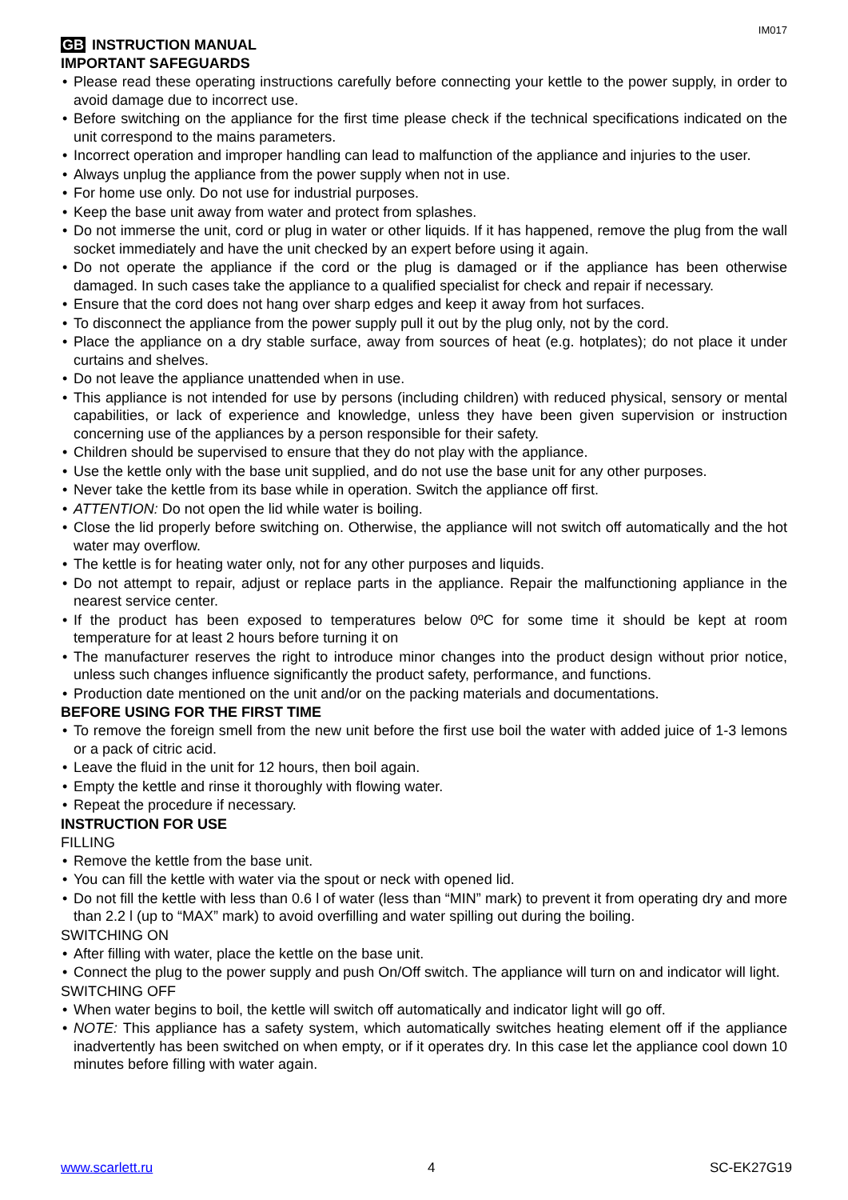IM017
GB INSTRUCTION MANUAL
IMPORTANT SAFEGUARDS
Please read these operating instructions carefully before connecting your kettle to the power supply, in order to avoid damage due to incorrect use.
Before switching on the appliance for the first time please check if the technical specifications indicated on the unit correspond to the mains parameters.
Incorrect operation and improper handling can lead to malfunction of the appliance and injuries to the user.
Always unplug the appliance from the power supply when not in use.
For home use only. Do not use for industrial purposes.
Keep the base unit away from water and protect from splashes.
Do not immerse the unit, cord or plug in water or other liquids. If it has happened, remove the plug from the wall socket immediately and have the unit checked by an expert before using it again.
Do not operate the appliance if the cord or the plug is damaged or if the appliance has been otherwise damaged. In such cases take the appliance to a qualified specialist for check and repair if necessary.
Ensure that the cord does not hang over sharp edges and keep it away from hot surfaces.
To disconnect the appliance from the power supply pull it out by the plug only, not by the cord.
Place the appliance on a dry stable surface, away from sources of heat (e.g. hotplates); do not place it under curtains and shelves.
Do not leave the appliance unattended when in use.
This appliance is not intended for use by persons (including children) with reduced physical, sensory or mental capabilities, or lack of experience and knowledge, unless they have been given supervision or instruction concerning use of the appliances by a person responsible for their safety.
Children should be supervised to ensure that they do not play with the appliance.
Use the kettle only with the base unit supplied, and do not use the base unit for any other purposes.
Never take the kettle from its base while in operation. Switch the appliance off first.
ATTENTION: Do not open the lid while water is boiling.
Close the lid properly before switching on. Otherwise, the appliance will not switch off automatically and the hot water may overflow.
The kettle is for heating water only, not for any other purposes and liquids.
Do not attempt to repair, adjust or replace parts in the appliance. Repair the malfunctioning appliance in the nearest service center.
If the product has been exposed to temperatures below 0ºC for some time it should be kept at room temperature for at least 2 hours before turning it on
The manufacturer reserves the right to introduce minor changes into the product design without prior notice, unless such changes influence significantly the product safety, performance, and functions.
Production date mentioned on the unit and/or on the packing materials and documentations.
BEFORE USING FOR THE FIRST TIME
To remove the foreign smell from the new unit before the first use boil the water with added juice of 1-3 lemons or a pack of citric acid.
Leave the fluid in the unit for 12 hours, then boil again.
Empty the kettle and rinse it thoroughly with flowing water.
Repeat the procedure if necessary.
INSTRUCTION FOR USE
FILLING
Remove the kettle from the base unit.
You can fill the kettle with water via the spout or neck with opened lid.
Do not fill the kettle with less than 0.6 l of water (less than “MIN” mark) to prevent it from operating dry and more than 2.2 l (up to “MAX” mark) to avoid overfilling and water spilling out during the boiling.
SWITCHING ON
After filling with water, place the kettle on the base unit.
Connect the plug to the power supply and push On/Off switch. The appliance will turn on and indicator will light.
SWITCHING OFF
When water begins to boil, the kettle will switch off automatically and indicator light will go off.
NOTE: This appliance has a safety system, which automatically switches heating element off if the appliance inadvertently has been switched on when empty, or if it operates dry. In this case let the appliance cool down 10 minutes before filling with water again.
www.scarlett.ru 4 SC-EK27G19